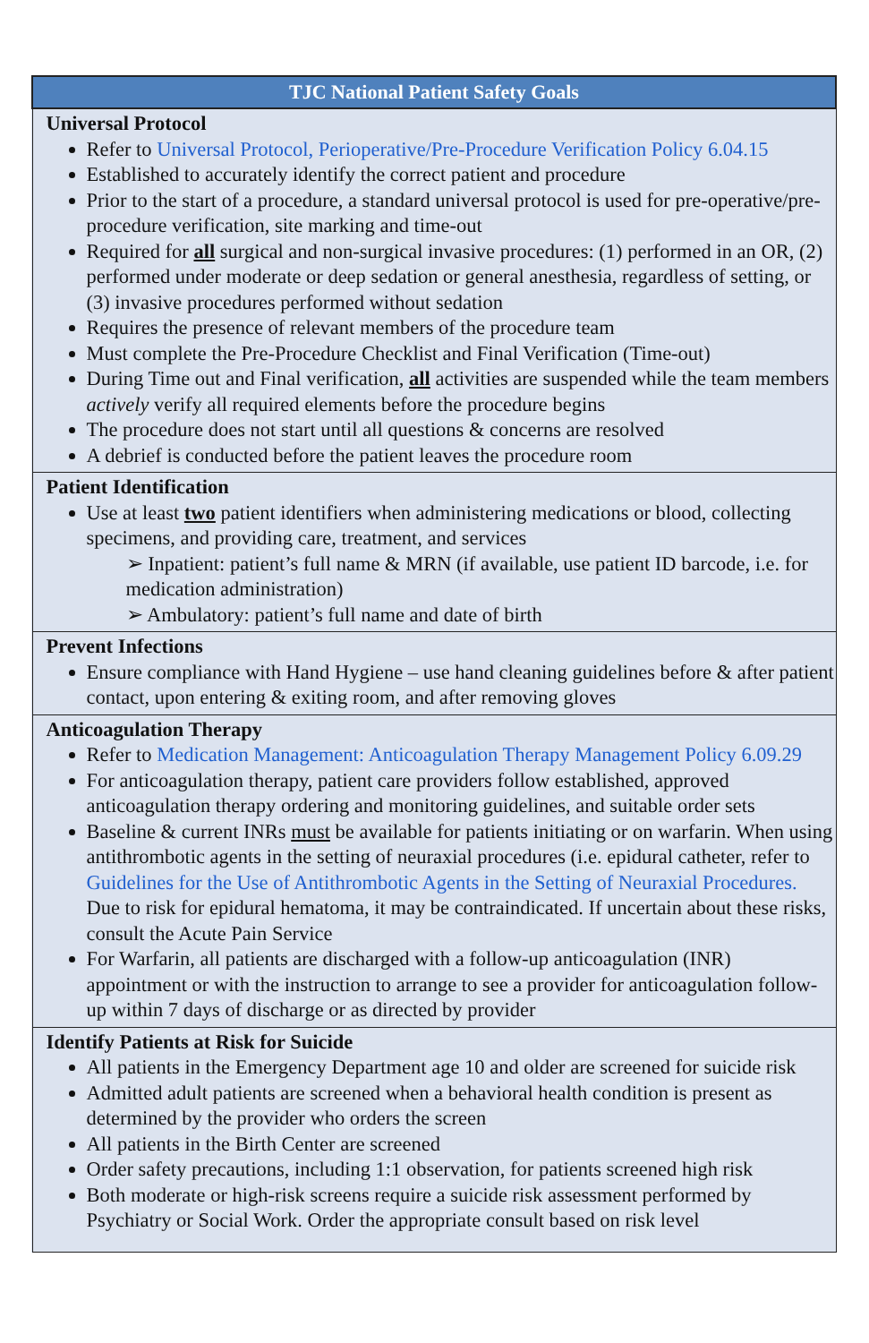| TJC National Patient Safety Goals |
| --- |
| Universal Protocol Refer to Universal Protocol, Perioperative/Pre-Procedure Verification Policy 6.04.15 Established to accurately identify the correct patient and procedure Prior to the start of a procedure, a standard universal protocol is used for pre-operative/pre-procedure verification, site marking and time-out Required for all surgical and non-surgical invasive procedures: (1) performed in an OR, (2) performed under moderate or deep sedation or general anesthesia, regardless of setting, or (3) invasive procedures performed without sedation Requires the presence of relevant members of the procedure team Must complete the Pre-Procedure Checklist and Final Verification (Time-out) During Time out and Final verification, all activities are suspended while the team members actively verify all required elements before the procedure begins The procedure does not start until all questions & concerns are resolved A debrief is conducted before the patient leaves the procedure room |
| Patient Identification Use at least two patient identifiers when administering medications or blood, collecting specimens, and providing care, treatment, and services ➢ Inpatient: patient’s full name & MRN (if available, use patient ID barcode, i.e. for medication administration) ➢ Ambulatory: patient’s full name and date of birth |
| Prevent Infections Ensure compliance with Hand Hygiene – use hand cleaning guidelines before & after patient contact, upon entering & exiting room, and after removing gloves |
| Anticoagulation Therapy Refer to Medication Management: Anticoagulation Therapy Management Policy 6.09.29 For anticoagulation therapy, patient care providers follow established, approved anticoagulation therapy ordering and monitoring guidelines, and suitable order sets Baseline & current INRs must be available for patients initiating or on warfarin. When using antithrombotic agents in the setting of neuraxial procedures (i.e. epidural catheter, refer to Guidelines for the Use of Antithrombotic Agents in the Setting of Neuraxial Procedures. Due to risk for epidural hematoma, it may be contraindicated. If uncertain about these risks, consult the Acute Pain Service For Warfarin, all patients are discharged with a follow-up anticoagulation (INR) appointment or with the instruction to arrange to see a provider for anticoagulation follow-up within 7 days of discharge or as directed by provider |
| Identify Patients at Risk for Suicide All patients in the Emergency Department age 10 and older are screened for suicide risk Admitted adult patients are screened when a behavioral health condition is present as determined by the provider who orders the screen All patients in the Birth Center are screened Order safety precautions, including 1:1 observation, for patients screened high risk Both moderate or high-risk screens require a suicide risk assessment performed by Psychiatry or Social Work. Order the appropriate consult based on risk level |